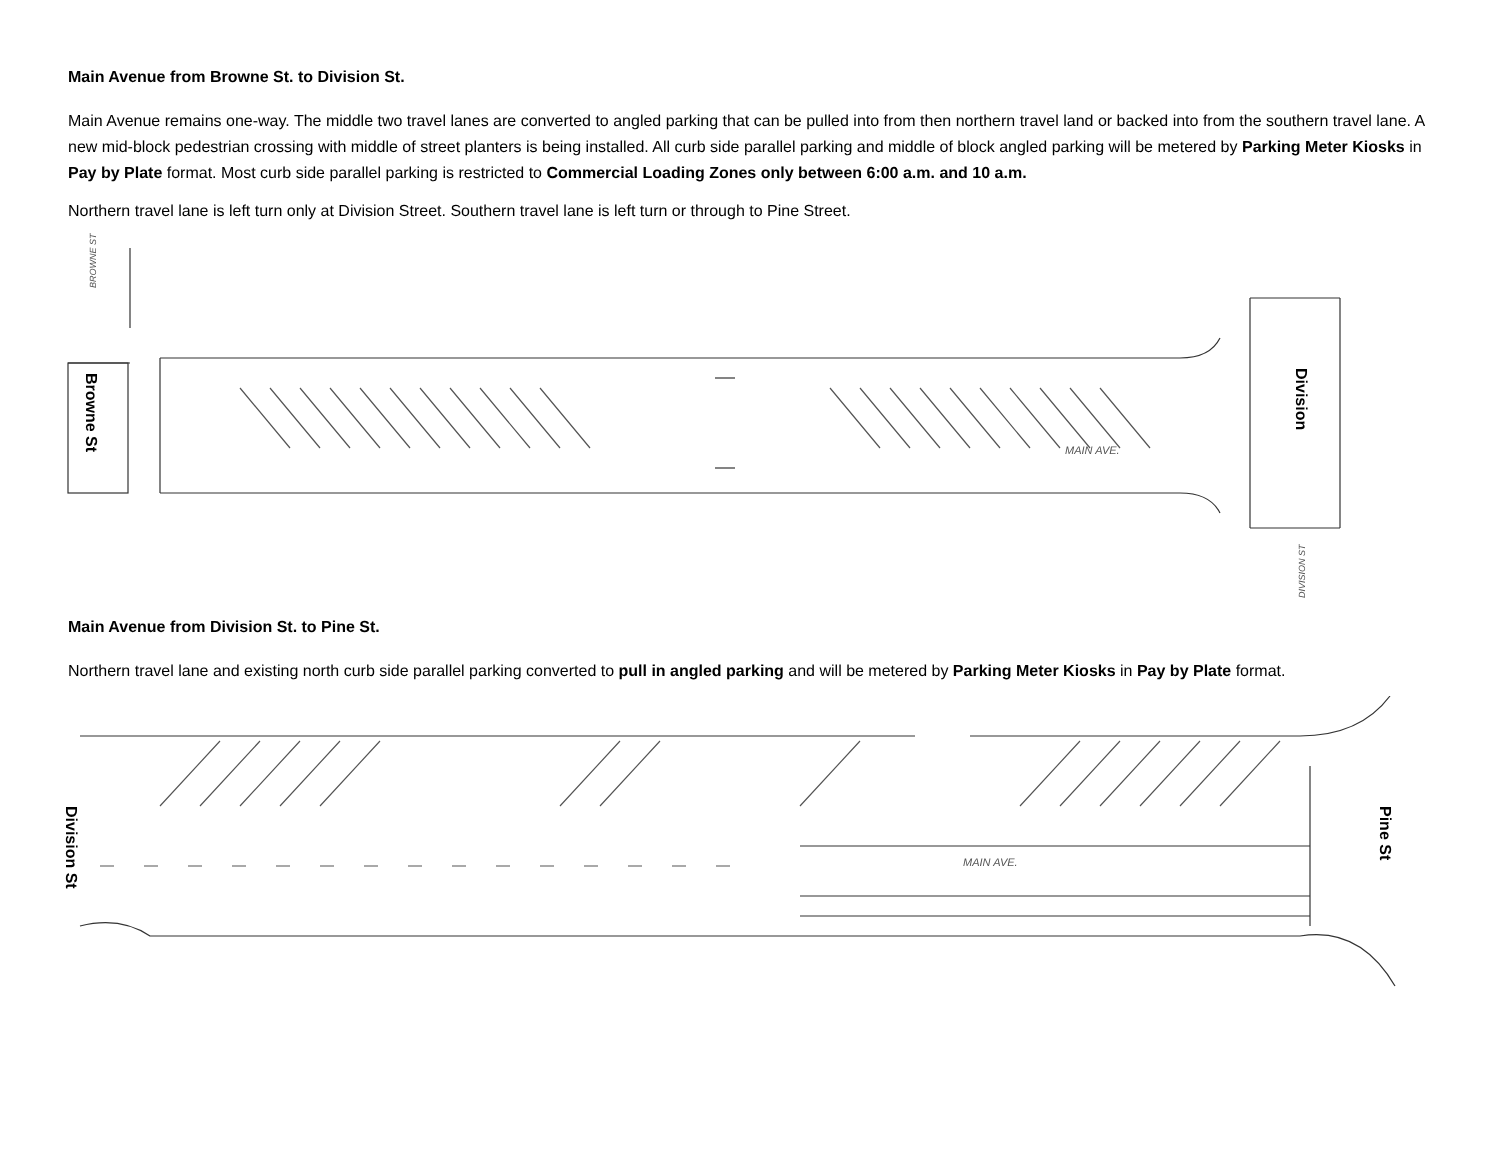Main Avenue from Browne St. to Division St.
Main Avenue remains one-way. The middle two travel lanes are converted to angled parking that can be pulled into from then northern travel land or backed into from the southern travel lane. A new mid-block pedestrian crossing with middle of street planters is being installed. All curb side parallel parking and middle of block angled parking will be metered by Parking Meter Kiosks in Pay by Plate format. Most curb side parallel parking is restricted to Commercial Loading Zones only between 6:00 a.m. and 10 a.m.
Northern travel lane is left turn only at Division Street. Southern travel lane is left turn or through to Pine Street.
MAIN AVE.
Browne St
Division
BROWNE ST
DIVISION ST
Main Avenue from Division St. to Pine St.
Northern travel lane and existing north curb side parallel parking converted to pull in angled parking and will be metered by Parking Meter Kiosks in Pay by Plate format.
MAIN AVE.
Division St
Pine St